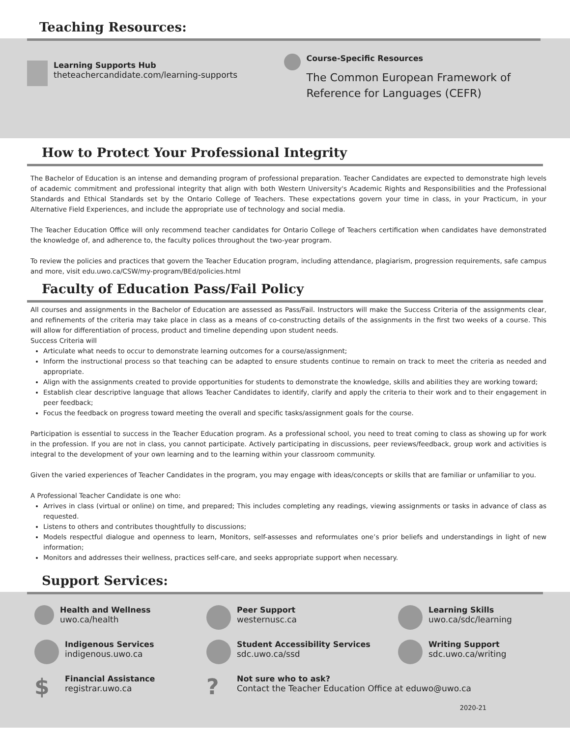Teaching Resources:
Learning Supports Hub
theteachercandidate.com/learning-supports
Course-Specific Resources
The Common European Framework of Reference for Languages (CEFR)
How to Protect Your Professional Integrity
The Bachelor of Education is an intense and demanding program of professional preparation. Teacher Candidates are expected to demonstrate high levels of academic commitment and professional integrity that align with both Western University's Academic Rights and Responsibilities and the Professional Standards and Ethical Standards set by the Ontario College of Teachers. These expectations govern your time in class, in your Practicum, in your Alternative Field Experiences, and include the appropriate use of technology and social media.
The Teacher Education Office will only recommend teacher candidates for Ontario College of Teachers certification when candidates have demonstrated the knowledge of, and adherence to, the faculty polices throughout the two-year program.
To review the policies and practices that govern the Teacher Education program, including attendance, plagiarism, progression requirements, safe campus and more, visit edu.uwo.ca/CSW/my-program/BEd/policies.html
Faculty of Education Pass/Fail Policy
All courses and assignments in the Bachelor of Education are assessed as Pass/Fail. Instructors will make the Success Criteria of the assignments clear, and refinements of the criteria may take place in class as a means of co-constructing details of the assignments in the first two weeks of a course. This will allow for differentiation of process, product and timeline depending upon student needs.
Success Criteria will
Articulate what needs to occur to demonstrate learning outcomes for a course/assignment;
Inform the instructional process so that teaching can be adapted to ensure students continue to remain on track to meet the criteria as needed and appropriate.
Align with the assignments created to provide opportunities for students to demonstrate the knowledge, skills and abilities they are working toward;
Establish clear descriptive language that allows Teacher Candidates to identify, clarify and apply the criteria to their work and to their engagement in peer feedback;
Focus the feedback on progress toward meeting the overall and specific tasks/assignment goals for the course.
Participation is essential to success in the Teacher Education program. As a professional school, you need to treat coming to class as showing up for work in the profession. If you are not in class, you cannot participate. Actively participating in discussions, peer reviews/feedback, group work and activities is integral to the development of your own learning and to the learning within your classroom community.
Given the varied experiences of Teacher Candidates in the program, you may engage with ideas/concepts or skills that are familiar or unfamiliar to you.
A Professional Teacher Candidate is one who:
Arrives in class (virtual or online) on time, and prepared; This includes completing any readings, viewing assignments or tasks in advance of class as requested.
Listens to others and contributes thoughtfully to discussions;
Models respectful dialogue and openness to learn, Monitors, self-assesses and reformulates one’s prior beliefs and understandings in light of new information;
Monitors and addresses their wellness, practices self-care, and seeks appropriate support when necessary.
Support Services:
Health and Wellness
uwo.ca/health
Peer Support
westernusc.ca
Learning Skills
uwo.ca/sdc/learning
Indigenous Services
indigenous.uwo.ca
Student Accessibility Services
sdc.uwo.ca/ssd
Writing Support
sdc.uwo.ca/writing
$
Financial Assistance
registrar.uwo.ca
?
Not sure who to ask?
Contact the Teacher Education Office at eduwo@uwo.ca
2020-21